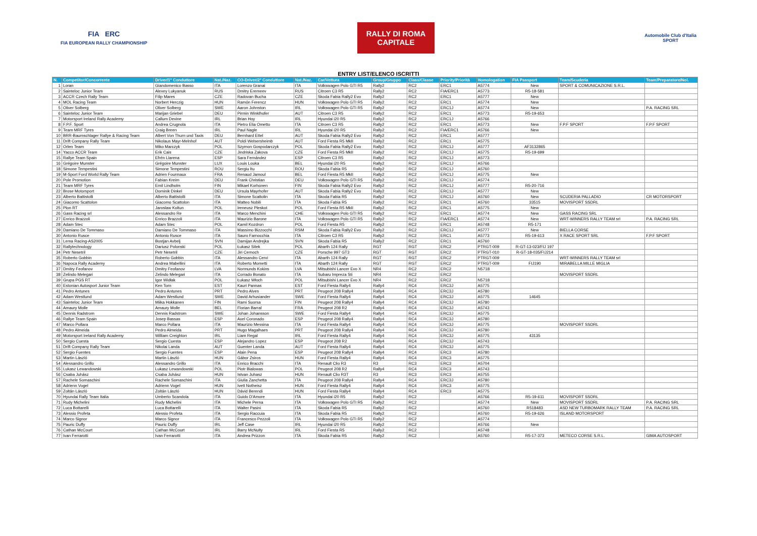FIA ERC
FIA EUROPEAN RALLY CHAMPIONSHIP
RALLY DI ROMA
CAPITALE
Automobile Club d'Italia
SPORT
ENTRY LIST/ELENCO ISCRITTI
| N. | Competitor/Concorrente | Driver/1° Conduttore | Nat./Naz. | CO-Driver/2° Conduttore | Nat./Naz. | Car/Vettura | Group/Gruppo | Class/Classe | Priority/Priorità | Homologation | FIA Passport | Team/Scuderia | Team/Preparatore/Nol. |
| --- | --- | --- | --- | --- | --- | --- | --- | --- | --- | --- | --- | --- | --- |
| 1 | Loran | Giandomenico Basso | ITA | Lorenzo Granai | ITA | Volkswagen Polo GTI R5 | Rally2 | RC2 | ERC1 | A5774 | New | SPORT & COMUNICAZIONE S.R.L. | |
| 2 | Sainteloc Junior Team | Alexey Lukyanuk | RUS | Dmitry Eremeev | RUS | Citroen C3 R5 | Rally2 | RC2 | FIA/ERC1 | A5773 | R5-18-581 | | |
| 3 | ACCR Czech Rally Team | Filip Mares | CZE | Radovan Bucha | CZE | Skoda Fabia Rally2 Evo | Rally2 | RC2 | ERC1 | A5777 | New | | |
| 4 | MOL Racing Team | Norbert Herczig | HUN | Ramón Ferencz | HUN | Volkswagen Polo GTI R5 | Rally2 | RC2 | ERC1 | A5774 | New | | |
| 5 | Oliver Solberg | Oliver Solberg | SWE | Aaron Johnston | IRL | Volkswagen Polo GTI R5 | Rally2 | RC2 | ERC1J | A5774 | New | | P.A. RACING SRL |
| 6 | Sainteloc Junior Team | Marijan Griebel | DEU | Pirmin Winklhofer | AUT | Citroen C3 R5 | Rally2 | RC2 | ERC1 | A5773 | R5-19-653 | | |
| 7 | Motorsport Ireland Rally Academy | Callum Devine | IRL | Brian Hoy | IRL | Hyundai i20 R5 | Rally2 | RC2 | ERC1J | A5766 | | | |
| 8 | F.P.F. Sport | Andrea Crugnola | ITA | Pietro Elia Ometto | ITA | Citroen C3 R5 | Rally2 | RC2 | ERC1 | A5773 | New | F.P.F SPORT | F.P.F SPORT |
| 9 | Team MRF Tyres | Craig Breen | IRL | Paul Nagle | IRL | Hyundai i20 R5 | Rally2 | RC2 | FIA/ERC1 | A5766 | New | | |
| 10 | BRR-Baumschlager Rallye & Racing Team | Albert Von Thurn und Taxis | DEU | Bernhard Ettel | AUT | Skoda Fabia Rally2 Evo | Rally2 | RC2 | ERC1 | A5777 | | | |
| 11 | Drift Company Rally Team | Nikolaus Mayr-Melnhof | AUT | Poldi Welsersheimb | AUT | Ford Fiesta R5 MkII | Rally2 | RC2 | ERC1 | A5775 | | | |
| 12 | Orlen Team | Miko Marczyk | POL | Szymon Gospodarczyk | POL | Skoda Fabia Rally2 Evo | Rally2 | RC2 | ERC1J | A5777 | AF3132865 | | |
| 14 | Yacco ACCR Team | Erik Cais | CZE | Jindriska Zakova | CZE | Ford Fiesta R5 MkII | Rally2 | RC2 | ERC1J | A5775 | R5-19-699 | | |
| 15 | Rallye Team Spain | Efrén Llarena | ESP | Sara Fernández | ESP | Citroen C3 R5 | Rally2 | RC2 | ERC1J | A5773 | | | |
| 16 | Grégoire Munster | Grégoire Munster | LUX | Louis Louka | BEL | Hyundai i20 R5 | Rally2 | RC2 | ERC1J | A5766 | | | |
| 18 | Simone Tempestini | Simone Tempestini | ROU | Sergiu Itu | ROU | Skoda Fabia R5 | Rally2 | RC2 | ERC1J | A5760 | | | |
| 19 | M-Sport Ford World Rally Team | Adrien Fourmaux | FRA | Renaud Jamoul | BEL | Ford Fiesta R5 MkII | Rally2 | RC2 | ERC1J | A5775 | New | | |
| 20 | Pole Promotion | Fabian Kreim | DEU | Frank Christian | DEU | Volkswagen Polo GTI R5 | Rally2 | RC2 | ERC1J | A5774 | | | |
| 21 | Team MRF Tyres | Emil Lindholm | FIN | Mikael Korhonen | FIN | Skoda Fabia Rally2 Evo | Rally2 | RC2 | ERC1J | A5777 | R5-20-716 | | |
| 22 | Brose Motorsport | Dominik Dinkel | DEU | Ursula Mayrhofer | AUT | Skoda Fabia Rally2 Evo | Rally2 | RC2 | ERC1J | A5777 | New | | |
| 23 | Alberto Battistolli | Alberto Battistolli | ITA | Simone Scattolin | ITA | Skoda Fabia R5 | Rally2 | RC2 | ERC1J | A5760 | New | SCUDERIA PALLADIO | CR MOTORSPORT |
| 24 | Giacomo Scattolon | Giacomo Scattolon | ITA | Matteo Nobili | ITA | Skoda Fabia R5 | Rally2 | RC2 | ERC1 | A5760 | 33515 | MOVISPORT SSDRL | |
| 25 | Plon RT | Jaroslaw Koltun | POL | Ireneusz Pleskot | POL | Ford Fiesta R5 MkII | Rally2 | RC2 | ERC1 | A5775 | New | | |
| 26 | Gass Racing srl | Alessandro Re | ITA | Marco Menchini | CHE | Volkswagen Polo GTI R5 | Rally2 | RC2 | ERC1 | A5774 | New | GASS RACING SRL | |
| 27 | Enrico Brazzoli | Enrico Brazzoli | ITA | Maurizio Barone | ITA | Volkswagen Polo GTI R5 | Rally2 | RC2 | FIA/ERC1 | A5774 | New | WRT-WINNERS RALLY TEAM srl | P.A. RACING SRL |
| 28 | Adam Stec | Adam Stec | POL | Kamil Kozdron | POL | Ford Fiesta R5 | Rally2 | RC2 | ERC1 | A5748 | R5-171 | | |
| 29 | Damiano De Tommaso | Damiano De Tommaso | ITA | Massimo Bizzocchi | RSM | Skoda Fabia Rally2 Evo | Rally2 | RC2 | ERC1J | A5777 | New | BIELLA CORSE | |
| 30 | Antonio Rusce | Antonio Rusce | ITA | Sauro Farnocchia | ITA | Citroen C3 R5 | Rally2 | RC2 | ERC1 | A5773 | R5-19-613 | X RACE SPORT SRL | F.P.F SPORT |
| 31 | Lema Racing-AS2005 | Bostjan Avbelj | SVN | Damijan Andrejka | SVN | Skoda Fabia R5 | Rally2 | RC2 | ERC1 | A5760 | | | |
| 32 | Rallytechnology | Dariusz Polonski | POL | Łukasz Sitek | POL | Abarth 124 Rally | RGT | RGT | ERC2 | PTRGT-009 | R-GT-13-023/FIJ 197 | | |
| 34 | Petr Nesetril | Petr Nesetril | CZE | Jiri Cernoch | CZE | Porsche 997 GT3 | RGT | RGT | ERC2 | PTRGT-010 | R-GT-18-035/FIJ214 | | |
| 35 | Roberto Gobbin | Roberto Gobbin | ITA | Alessandro Cervi | ITA | Abarth 124 Rally | RGT | RGT | ERC2 | PTRGT-009 | | WRT-WINNERS RALLY TEAM srl | |
| 36 | Napoca Rally Academy | Andrea Mabellini | ITA | Roberto Mometti | ITA | Abarth 124 Rally | RGT | RGT | ERC2 | PTRGT-009 | FIJ190 | MIRABELLA MILLE MIGLIA | |
| 37 | Dmitry Feofanov | Dmitry Feofanov | LVA | Normunds Kokins | LVA | Mitsubishi Lancer Evo X | NR4 | RC2 | ERC2 | N5718 | | | |
| 38 | Zelindo Melegari | Zelindo Melegari | ITA | Corrado Bonato | ITA | Subaru Impreza Sti | NR4 | RC2 | ERC2 | | | MOVISPORT SSDRL | |
| 39 | Grupa PGS RT | Igor Widłak | POL | Łukasz Włoch | POL | Mitsubishi Lancer Evo X | NR4 | RC2 | ERC2 | N5718 | | | |
| 40 | Estonian Autosport Junior Team | Ken Torn | EST | Kauri Pannas | EST | Ford Fiesta Rally4 | Rally4 | RC4 | ERC3J | A5775 | | | |
| 41 | Pedro Antunes | Pedro Antunes | PRT | Pedro Alves | PRT | Peugeot 208 Rally4 | Rally4 | RC4 | ERC3J | A5780 | | | |
| 42 | Adam Westlund | Adam Westlund | SWE | David Arhusiander | SWE | Ford Fiesta Rally4 | Rally4 | RC4 | ERC3J | A5775 | 14645 | | |
| 43 | Sainteloc Junior Team | Miika Hokkanen | FIN | Rami Suorsa | FIN | Peugeot 208 Rally4 | Rally4 | RC4 | ERC3J | A5780 | | | |
| 44 | Amaury Molle | Amaury Molle | BEL | Florian Barral | FRA | Peugeot 208 R2 | Rally4 | RC4 | ERC3J | A5743 | | | |
| 45 | Dennis Radstrom | Dennis Radstrom | SWE | Johan Johansson | SWE | Ford Fiesta Rally4 | Rally4 | RC4 | ERC3J | A5775 | | | |
| 46 | Rallye Team Spain | Josep Bassas | ESP | Axel Coronado | ESP | Peugeot 208 Rally4 | Rally4 | RC4 | ERC3J | A5780 | | | |
| 47 | Marco Pollara | Marco Pollara | ITA | Maurizio Messina | ITA | Ford Fiesta Rally4 | Rally4 | RC4 | ERC3J | A5775 | | MOVISPORT SSDRL | |
| 48 | Pedro Almeida | Pedro Almeida | PRT | Hugo Magalhaes | PRT | Peugeot 208 Rally4 | Rally4 | RC4 | ERC3J | A5780 | | | |
| 49 | Motorsport Ireland Rally Academy | William Creighton | IRL | Liam Regal | IRL | Ford Fiesta Rally4 | Rally4 | RC4 | ERC3J | A5775 | 43135 | | |
| 50 | Sergio Cuesta | Sergio Cuesta | ESP | Alejandro Lopez | ESP | Peugeot 208 R2 | Rally4 | RC4 | ERC3J | A5743 | | | |
| 51 | Drift Company Rally Team | Nikolai Landa | AUT | Guenter Landa | AUT | Ford Fiesta Rally4 | Rally4 | RC4 | ERC3J | A5775 | | | |
| 52 | Sergio Fuentes | Sergio Fuentes | ESP | Alain Pena | ESP | Peugeot 208 Rally4 | Rally4 | RC4 | ERC3 | A5780 | | | |
| 53 | Martin László | Martin László | HUN | Gábor Zsiros | HUN | Ford Fiesta Rally4 | Rally4 | RC4 | ERC3 | A5775 | | | |
| 54 | Alessandro Grillo | Alessandro Grillo | ITA | Enrico Bracchi | ITA | Renault Clio R3 | R3 | RC3 | ERC3 | A5704 | | | |
| 55 | Lukasz Lewandowski | Lukasz Lewandowski | POL | Piotr Bialowas | POL | Peugeot 208 R2 | Rally4 | RC4 | ERC3 | A5743 | | | |
| 56 | Csaba Juhász | Csaba Juhász | HUN | Istvan Juhasz | HUN | Renault Clio R3T | R3 | RC3 | ERC3 | A5755 | | | |
| 57 | Rachele Somaschini | Rachele Somaschini | ITA | Giulia Zanchetta | ITA | Peugeot 208 Rally4 | Rally4 | RC4 | ERC3J | A5780 | | | |
| 58 | Adrienn Vogel | Adrienn Vogel | HUN | Ivett Notheisz | HUN | Ford Fiesta Rally4 | Rally4 | RC4 | ERC3 | A5775 | | | |
| 59 | Zoltán László | Zoltán László | HUN | Dávid Berendi | HUN | Ford Fiesta Rally4 | Rally4 | RC4 | ERC3 | A5775 | | | |
| 70 | Hyundai Rally Team Italia | Umberto Scandola | ITA | Guido D'Amore | ITA | Hyundai i20 R5 | Rally2 | RC2 | | A5766 | R5-19-611 | MOVISPORT SSDRL | |
| 71 | Rudy Michelini | Rudy Michelini | ITA | Michele Perna | ITA | Volkswagen Polo GTI R5 | Rally2 | RC2 | | A5774 | New | MOVISPORT SSDRL | P.A. RACING SRL |
| 72 | Luca Bottarelli | Luca Bottarelli | ITA | Walter Pasini | ITA | Skoda Fabia R5 | Rally2 | RC2 | | A5760 | R518483 | ASD NEW TURBOMARK RALLY TEAM | P.A. RACING SRL |
| 73 | Alessio Profeta | Alessio Profeta | ITA | Sergio Raccuia | ITA | Skoda Fabia R5 | Rally2 | RC2 | | A5760 | R5-19-626 | ISLAND MOTORSPORT | |
| 74 | Marco Signor | Marco Signor | ITA | Francesco Pezzoli | ITA | Volkswagen Polo GTI R5 | Rally2 | RC2 | | A5774 | | | |
| 75 | Pauric Duffy | Pauric Duffy | IRL | Jeff Case | IRL | Hyundai i20 R5 | Rally2 | RC2 | | A5766 | New | | |
| 76 | Cathan McCourt | Cathan McCourt | IRL | Barry McNulty | IRL | Ford Fiesta R5 | Rally2 | RC2 | | A5748 | | | |
| 77 | Ivan Ferrarotti | Ivan Ferrarotti | ITA | Andrea Prizzon | ITA | Skoda Fabia R5 | Rally2 | RC2 | | A5760 | R5-17-373 | METECO CORSE S.R.L. | GIMA AUTOSPORT |